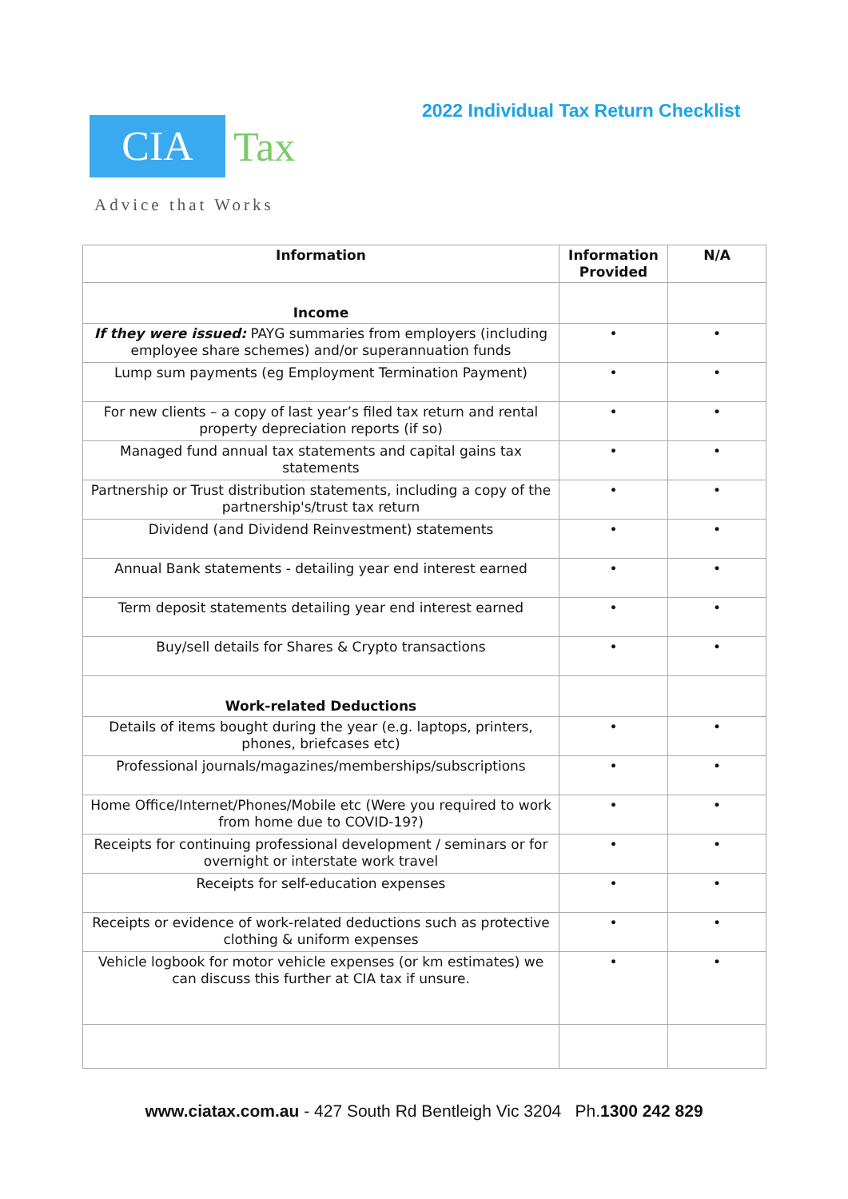2022 Individual Tax Return Checklist
CIA
Tax
Advice that Works
| Information | Information Provided | N/A |
| --- | --- | --- |
| Income | | |
| If they were issued: PAYG summaries from employers (including employee share schemes) and/or superannuation funds | • | • |
| Lump sum payments (eg Employment Termination Payment) | • | • |
| For new clients – a copy of last year’s filed tax return and rental property depreciation reports (if so) | • | • |
| Managed fund annual tax statements and capital gains tax statements | • | • |
| Partnership or Trust distribution statements, including a copy of the partnership's/trust tax return | • | • |
| Dividend (and Dividend Reinvestment) statements | • | • |
| Annual Bank statements - detailing year end interest earned | • | • |
| Term deposit statements detailing year end interest earned | • | • |
| Buy/sell details for Shares & Crypto transactions | • | • |
| Work-related Deductions | | |
| Details of items bought during the year (e.g. laptops, printers, phones, briefcases etc) | • | • |
| Professional journals/magazines/memberships/subscriptions | • | • |
| Home Office/Internet/Phones/Mobile etc (Were you required to work from home due to COVID-19?) | • | • |
| Receipts for continuing professional development / seminars or for overnight or interstate work travel | • | • |
| Receipts for self-education expenses | • | • |
| Receipts or evidence of work-related deductions such as protective clothing & uniform expenses | • | • |
| Vehicle logbook for motor vehicle expenses (or km estimates) we can discuss this further at CIA tax if unsure. | • | • |
www.ciatax.com.au - 427 South Rd Bentleigh Vic 3204 Ph.1300 242 829